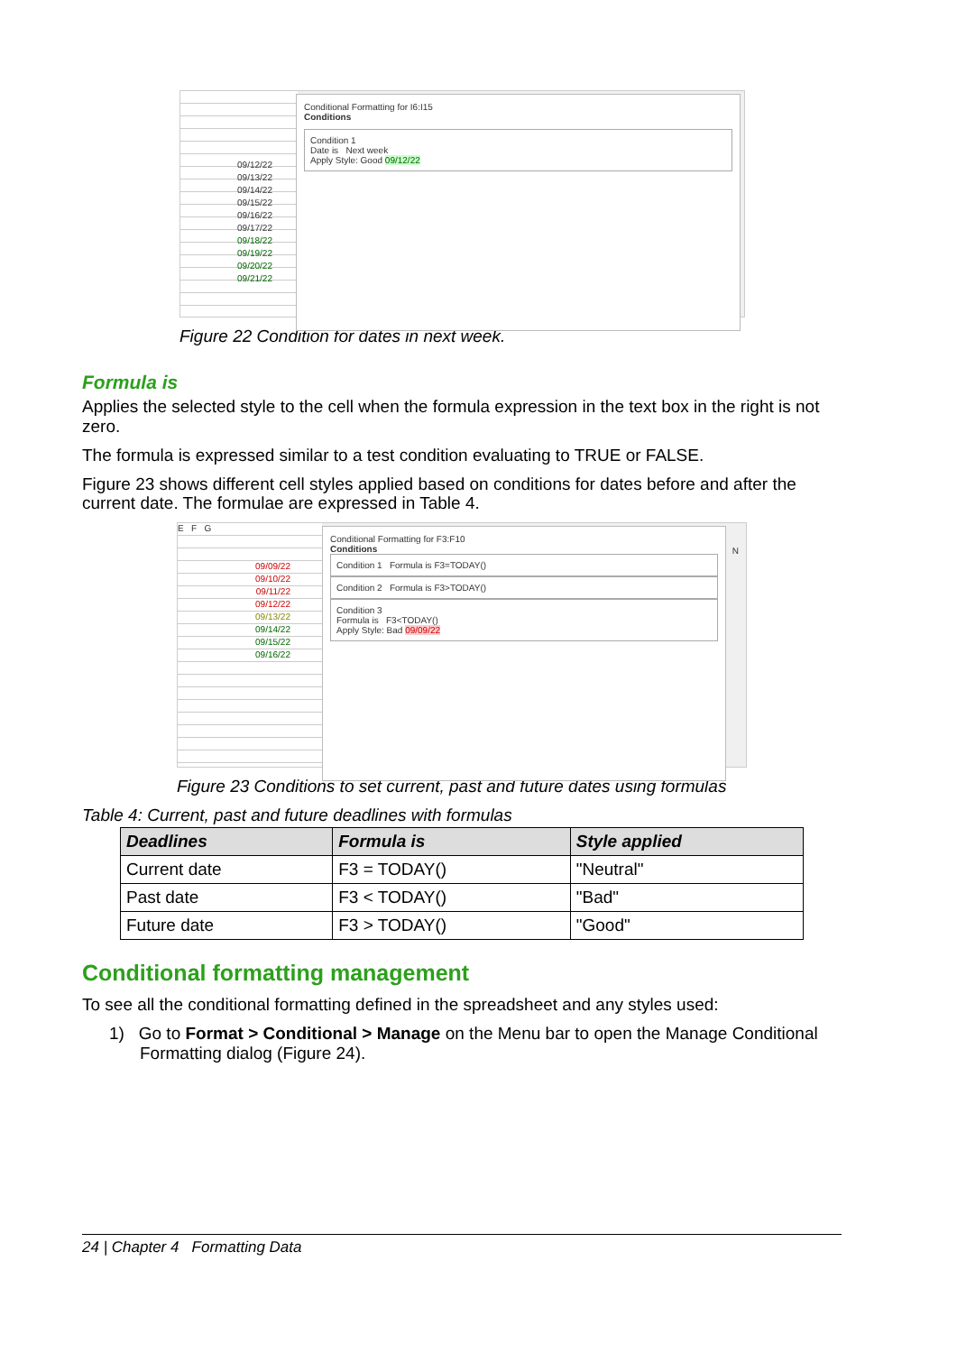09/12/22
09/13/22
09/14/22
09/15/22
09/16/22
09/17/22
09/18/22
09/19/22
09/20/22
09/21/22
Conditional Formatting for I6:I15
Conditions
Condition 1
Date is Next week
Apply Style: Good 09/12/22
Figure 22 Condition for dates in next week.
Formula is
Applies the selected style to the cell when the formula expression in the text box in the right is not zero.
The formula is expressed similar to a test condition evaluating to TRUE or FALSE.
Figure 23 shows different cell styles applied based on conditions for dates before and after the current date. The formulae are expressed in Table 4.
E F G
09/09/22
09/10/22
09/11/22
09/12/22
09/13/22
09/14/22
09/15/22
09/16/22
Conditional Formatting for F3:F10
Conditions
Condition 1 Formula is F3=TODAY()
Condition 2 Formula is F3>TODAY()
Condition 3
Formula is F3<TODAY()
Apply Style: Bad 09/09/22
N
Figure 23 Conditions to set current, past and future dates using formulas
Table 4: Current, past and future deadlines with formulas
| Deadlines | Formula is | Style applied |
| --- | --- | --- |
| Current date | F3 = TODAY() | "Neutral" |
| Past date | F3 < TODAY() | "Bad" |
| Future date | F3 > TODAY() | "Good" |
Conditional formatting management
To see all the conditional formatting defined in the spreadsheet and any styles used:
1) Go to Format > Conditional > Manage on the Menu bar to open the Manage Conditional Formatting dialog (Figure 24).
24 | Chapter 4 Formatting Data